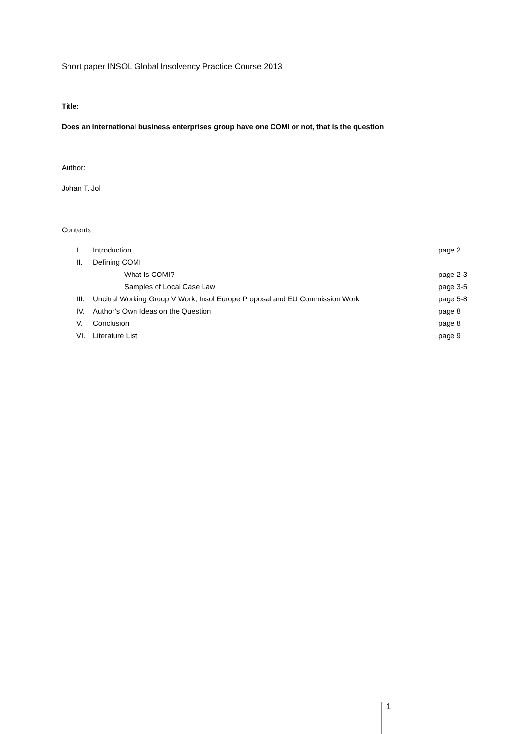Short paper INSOL Global Insolvency Practice Course 2013
Title:
Does an international business enterprises group have one COMI or not, that is the question
Author:
Johan T. Jol
Contents
| I. | Introduction | page 2 |
| II. | Defining COMI | |
| | What Is COMI? | page 2-3 |
| | Samples of Local Case Law | page 3-5 |
| III. | Uncitral Working Group V Work, Insol Europe Proposal and EU Commission Work | page 5-8 |
| IV. | Author’s Own Ideas on the Question | page 8 |
| V. | Conclusion | page 8 |
| VI. | Literature List | page 9 |
1